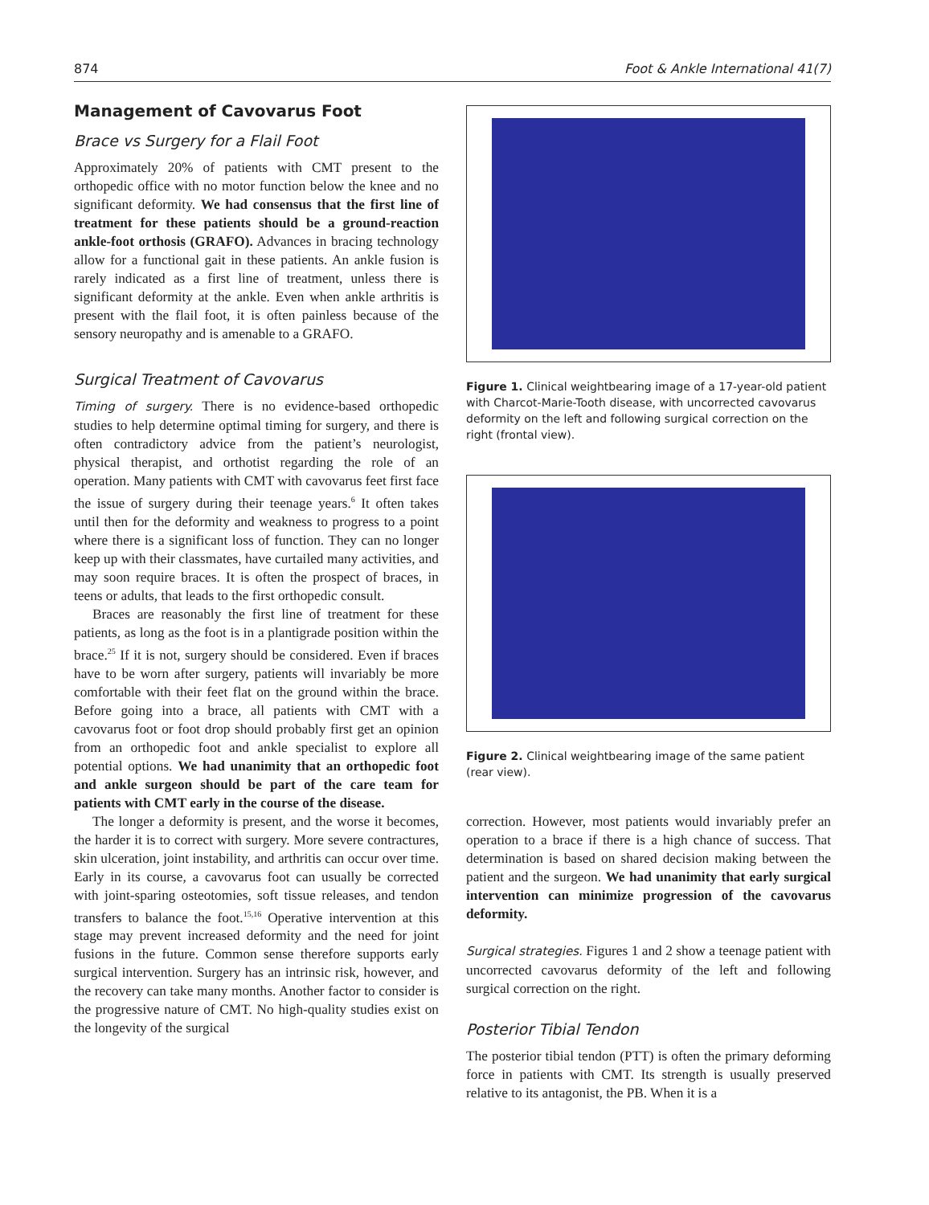874 Foot & Ankle International 41(7)
Management of Cavovarus Foot
Brace vs Surgery for a Flail Foot
Approximately 20% of patients with CMT present to the orthopedic office with no motor function below the knee and no significant deformity. We had consensus that the first line of treatment for these patients should be a ground-reaction ankle-foot orthosis (GRAFO). Advances in bracing technology allow for a functional gait in these patients. An ankle fusion is rarely indicated as a first line of treatment, unless there is significant deformity at the ankle. Even when ankle arthritis is present with the flail foot, it is often painless because of the sensory neuropathy and is amenable to a GRAFO.
Surgical Treatment of Cavovarus
Timing of surgery. There is no evidence-based orthopedic studies to help determine optimal timing for surgery, and there is often contradictory advice from the patient’s neurologist, physical therapist, and orthotist regarding the role of an operation. Many patients with CMT with cavovarus feet first face the issue of surgery during their teenage years.<sup>6</sup> It often takes until then for the deformity and weakness to progress to a point where there is a significant loss of function. They can no longer keep up with their classmates, have curtailed many activities, and may soon require braces. It is often the prospect of braces, in teens or adults, that leads to the first orthopedic consult.
Braces are reasonably the first line of treatment for these patients, as long as the foot is in a plantigrade position within the brace.<sup>25</sup> If it is not, surgery should be considered. Even if braces have to be worn after surgery, patients will invariably be more comfortable with their feet flat on the ground within the brace. Before going into a brace, all patients with CMT with a cavovarus foot or foot drop should probably first get an opinion from an orthopedic foot and ankle specialist to explore all potential options. We had unanimity that an orthopedic foot and ankle surgeon should be part of the care team for patients with CMT early in the course of the disease.
The longer a deformity is present, and the worse it becomes, the harder it is to correct with surgery. More severe contractures, skin ulceration, joint instability, and arthritis can occur over time. Early in its course, a cavovarus foot can usually be corrected with joint-sparing osteotomies, soft tissue releases, and tendon transfers to balance the foot.<sup>15,16</sup> Operative intervention at this stage may prevent increased deformity and the need for joint fusions in the future. Common sense therefore supports early surgical intervention. Surgery has an intrinsic risk, however, and the recovery can take many months. Another factor to consider is the progressive nature of CMT. No high-quality studies exist on the longevity of the surgical
Figure 1. Clinical weightbearing image of a 17-year-old patient with Charcot-Marie-Tooth disease, with uncorrected cavovarus deformity on the left and following surgical correction on the right (frontal view).
Figure 2. Clinical weightbearing image of the same patient (rear view).
correction. However, most patients would invariably prefer an operation to a brace if there is a high chance of success. That determination is based on shared decision making between the patient and the surgeon. We had unanimity that early surgical intervention can minimize progression of the cavovarus deformity.
Surgical strategies. Figures 1 and 2 show a teenage patient with uncorrected cavovarus deformity of the left and following surgical correction on the right.
Posterior Tibial Tendon
The posterior tibial tendon (PTT) is often the primary deforming force in patients with CMT. Its strength is usually preserved relative to its antagonist, the PB. When it is a